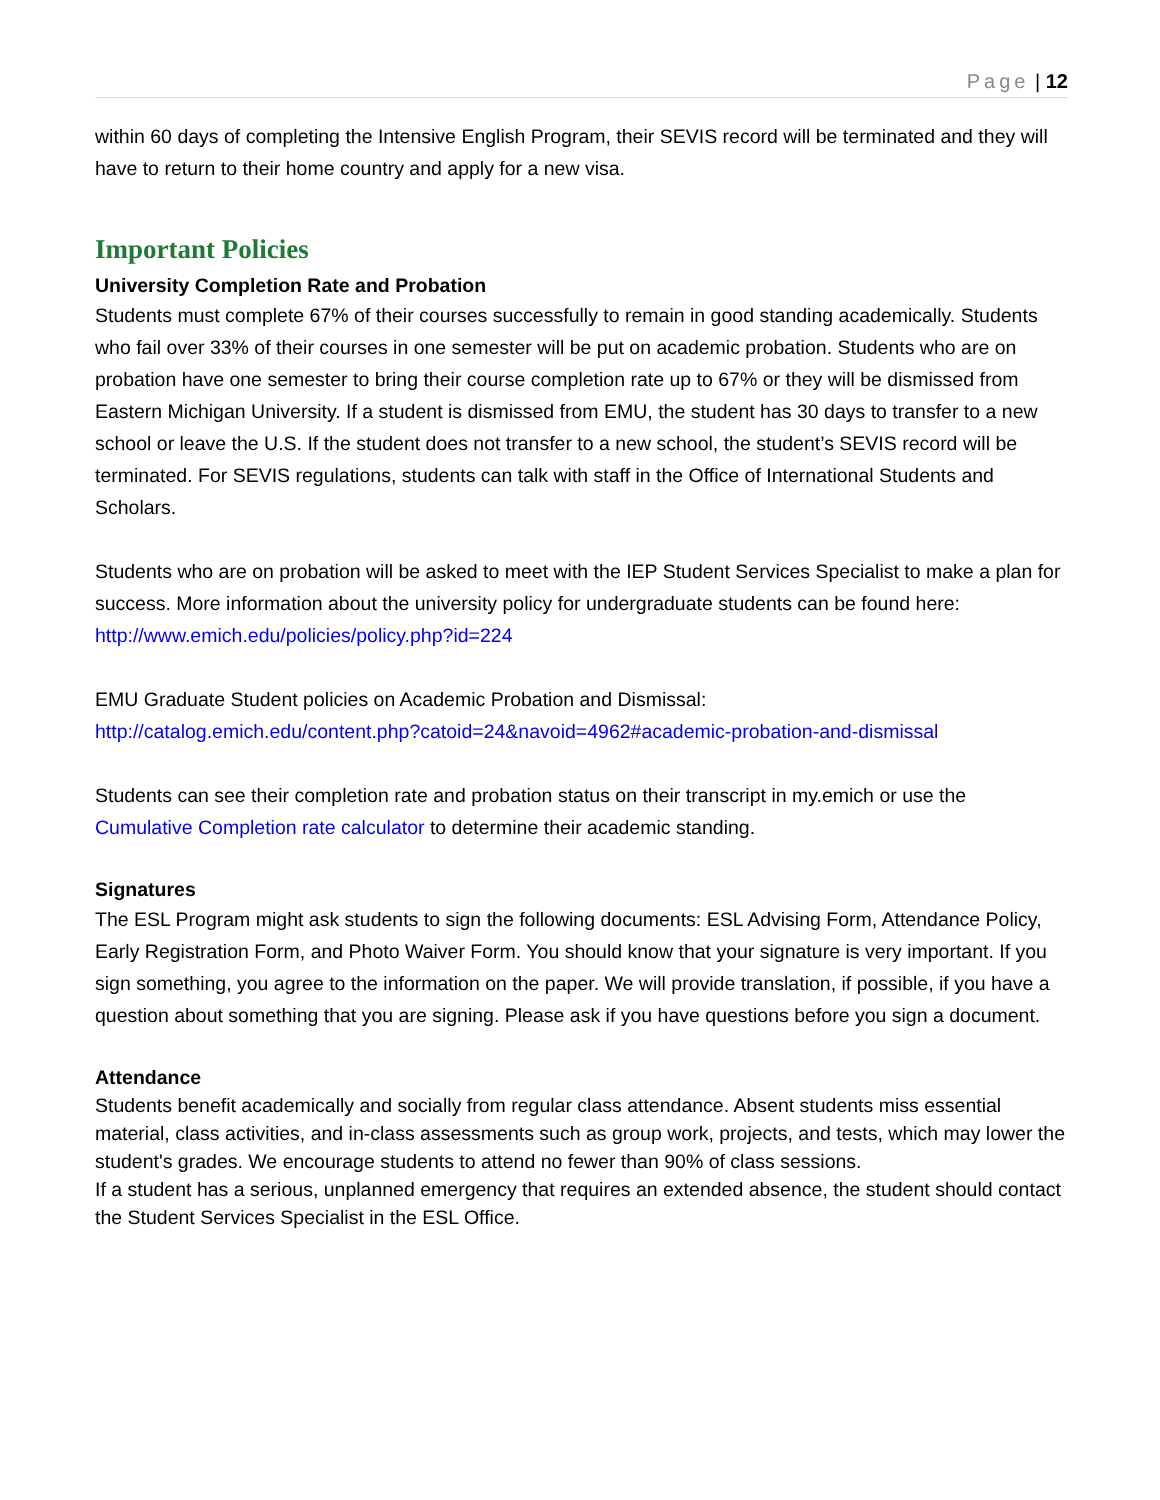Page | 12
within 60 days of completing the Intensive English Program, their SEVIS record will be terminated and they will have to return to their home country and apply for a new visa.
Important Policies
University Completion Rate and Probation
Students must complete 67% of their courses successfully to remain in good standing academically. Students who fail over 33% of their courses in one semester will be put on academic probation. Students who are on probation have one semester to bring their course completion rate up to 67% or they will be dismissed from Eastern Michigan University. If a student is dismissed from EMU, the student has 30 days to transfer to a new school or leave the U.S. If the student does not transfer to a new school, the student’s SEVIS record will be terminated. For SEVIS regulations, students can talk with staff in the Office of International Students and Scholars.
Students who are on probation will be asked to meet with the IEP Student Services Specialist to make a plan for success. More information about the university policy for undergraduate students can be found here: http://www.emich.edu/policies/policy.php?id=224
EMU Graduate Student policies on Academic Probation and Dismissal:
http://catalog.emich.edu/content.php?catoid=24&navoid=4962#academic-probation-and-dismissal
Students can see their completion rate and probation status on their transcript in my.emich or use the Cumulative Completion rate calculator to determine their academic standing.
Signatures
The ESL Program might ask students to sign the following documents: ESL Advising Form, Attendance Policy, Early Registration Form, and Photo Waiver Form. You should know that your signature is very important. If you sign something, you agree to the information on the paper. We will provide translation, if possible, if you have a question about something that you are signing. Please ask if you have questions before you sign a document.
Attendance
Students benefit academically and socially from regular class attendance. Absent students miss essential material, class activities, and in-class assessments such as group work, projects, and tests, which may lower the student's grades. We encourage students to attend no fewer than 90% of class sessions.
If a student has a serious, unplanned emergency that requires an extended absence, the student should contact the Student Services Specialist in the ESL Office.